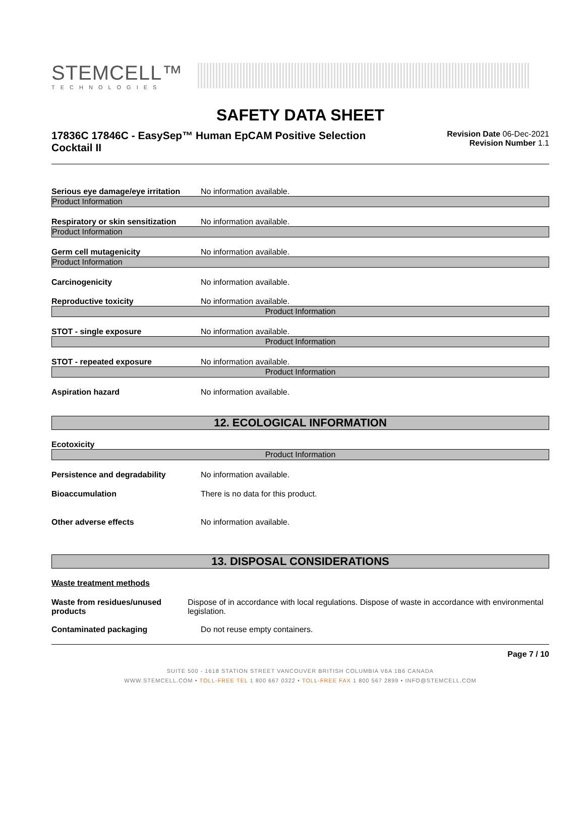STEMCELL™
TECHNOLOGIES
SAFETY DATA SHEET
17836C 17846C - EasySep™ Human EpCAM Positive Selection Cocktail II
Revision Date 06-Dec-2021
Revision Number 1.1
Serious eye damage/eye irritation
No information available.
Product Information
Respiratory or skin sensitization
No information available.
Product Information
Germ cell mutagenicity No information available.
Product Information
Carcinogenicity No information available.
Reproductive toxicity No information available.
Product Information
STOT - single exposure No information available.
Product Information
STOT - repeated exposure No information available.
Product Information
Aspiration hazard No information available.
12. ECOLOGICAL INFORMATION
Ecotoxicity
Product Information
Persistence and degradability No information available.
Bioaccumulation There is no data for this product.
Other adverse effects No information available.
13. DISPOSAL CONSIDERATIONS
Waste treatment methods
Waste from residues/unused products
Dispose of in accordance with local regulations. Dispose of waste in accordance with environmental legislation.
Contaminated packaging Do not reuse empty containers.
Page 7 / 10
SUITE 500 - 1618 STATION STREET VANCOUVER BRITISH COLUMBIA V6A 1B6 CANADA
WWW.STEMCELL.COM • TOLL-FREE TEL 1 800 667 0322 • TOLL-FREE FAX 1 800 567 2899 • INFO@STEMCELL.COM